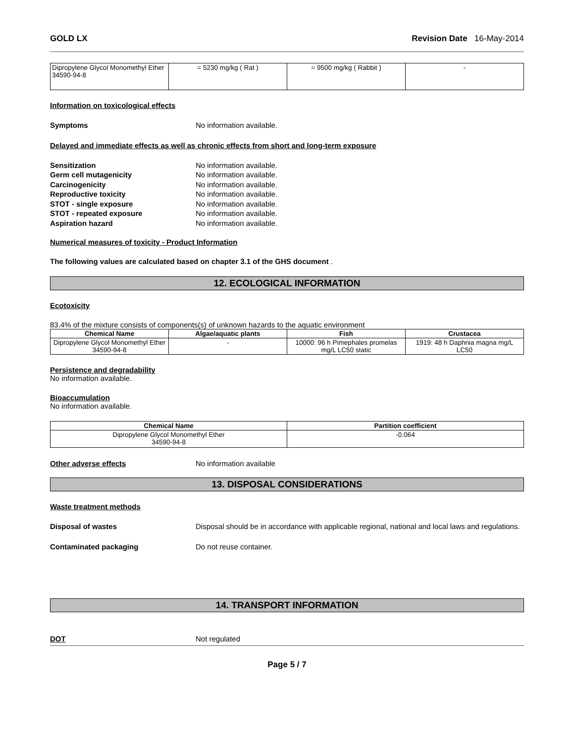GOLD LX Revision Date 16-May-2014
| Dipropylene Glycol Monomethyl Ether 34590-94-8 | = 5230 mg/kg ( Rat ) | = 9500 mg/kg ( Rabbit ) | - |
Information on toxicological effects
Symptoms No information available.
Delayed and immediate effects as well as chronic effects from short and long-term exposure
Sensitization No information available.
Germ cell mutagenicity No information available.
Carcinogenicity No information available.
Reproductive toxicity No information available.
STOT - single exposure No information available.
STOT - repeated exposure No information available.
Aspiration hazard No information available.
Numerical measures of toxicity - Product Information
The following values are calculated based on chapter 3.1 of the GHS document .
12. ECOLOGICAL INFORMATION
Ecotoxicity
83.4% of the mixture consists of components(s) of unknown hazards to the aquatic environment
| Chemical Name | Algae/aquatic plants | Fish | Crustacea |
| --- | --- | --- | --- |
| Dipropylene Glycol Monomethyl Ether 34590-94-8 | - | 10000: 96 h Pimephales promelas mg/L LC50 static | 1919: 48 h Daphnia magna mg/L LC50 |
Persistence and degradability
No information available.
Bioaccumulation
No information available.
| Chemical Name | Partition coefficient |
| --- | --- |
| Dipropylene Glycol Monomethyl Ether 34590-94-8 | -0.064 |
Other adverse effects No information available
13. DISPOSAL CONSIDERATIONS
Waste treatment methods
Disposal of wastes Disposal should be in accordance with applicable regional, national and local laws and regulations.
Contaminated packaging Do not reuse container.
14. TRANSPORT INFORMATION
DOT Not regulated
Page 5 / 7